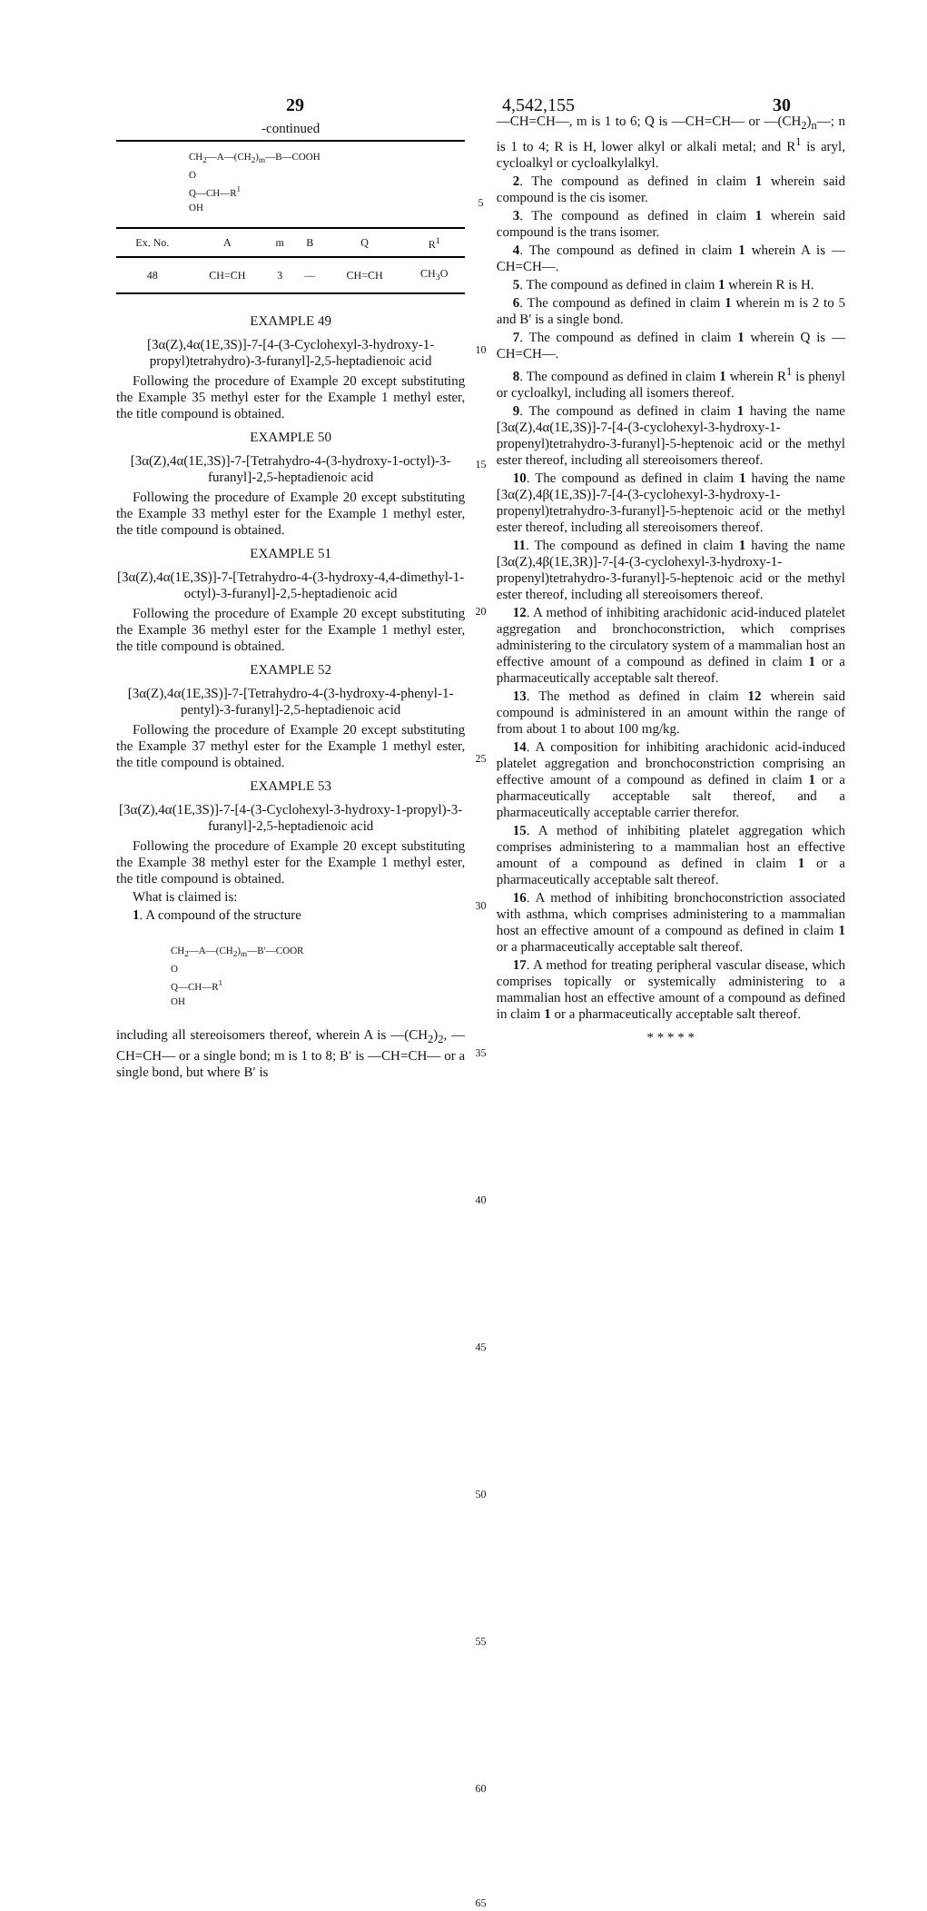29 4,542,155 30
-continued
CH<sub>2</sub>—A—(CH<sub>2</sub>)<sub>m</sub>—B—COOH
O
Q—CH—R<sup>1</sup>
OH
| Ex. No. | A | m | B | Q | R<sup>1</sup> |
| --- | --- | --- | --- | --- | --- |
| 48 | CH=CH | 3 | — | CH=CH | CH<sub>3</sub>O |
EXAMPLE 49
[3α(Z),4α(1E,3S)]-7-[4-(3-Cyclohexyl-3-hydroxy-1-propyl)tetrahydro)-3-furanyl]-2,5-heptadienoic acid
Following the procedure of Example 20 except substituting the Example 35 methyl ester for the Example 1 methyl ester, the title compound is obtained.
EXAMPLE 50
[3α(Z),4α(1E,3S)]-7-[Tetrahydro-4-(3-hydroxy-1-octyl)-3-furanyl]-2,5-heptadienoic acid
Following the procedure of Example 20 except substituting the Example 33 methyl ester for the Example 1 methyl ester, the title compound is obtained.
EXAMPLE 51
[3α(Z),4α(1E,3S)]-7-[Tetrahydro-4-(3-hydroxy-4,4-dimethyl-1-octyl)-3-furanyl]-2,5-heptadienoic acid
Following the procedure of Example 20 except substituting the Example 36 methyl ester for the Example 1 methyl ester, the title compound is obtained.
EXAMPLE 52
[3α(Z),4α(1E,3S)]-7-[Tetrahydro-4-(3-hydroxy-4-phenyl-1-pentyl)-3-furanyl]-2,5-heptadienoic acid
Following the procedure of Example 20 except substituting the Example 37 methyl ester for the Example 1 methyl ester, the title compound is obtained.
EXAMPLE 53
[3α(Z),4α(1E,3S)]-7-[4-(3-Cyclohexyl-3-hydroxy-1-propyl)-3-furanyl]-2,5-heptadienoic acid
Following the procedure of Example 20 except substituting the Example 38 methyl ester for the Example 1 methyl ester, the title compound is obtained.
What is claimed is:
1. A compound of the structure
CH<sub>2</sub>—A—(CH<sub>2</sub>)<sub>m</sub>—B′—COOR
O
Q—CH—R<sup>1</sup>
OH
including all stereoisomers thereof, wherein A is —(CH<sub>2</sub>)<sub>2</sub>, —CH=CH— or a single bond; m is 1 to 8; B′ is —CH=CH— or a single bond, but where B′ is
5
10
15
20
25
30
35
40
45
50
55
60
65
—CH=CH—, m is 1 to 6; Q is —CH=CH— or —(CH<sub>2</sub>)<sub>n</sub>—; n is 1 to 4; R is H, lower alkyl or alkali metal; and R<sup>1</sup> is aryl, cycloalkyl or cycloalkylalkyl.
2. The compound as defined in claim 1 wherein said compound is the cis isomer.
3. The compound as defined in claim 1 wherein said compound is the trans isomer.
4. The compound as defined in claim 1 wherein A is —CH=CH—.
5. The compound as defined in claim 1 wherein R is H.
6. The compound as defined in claim 1 wherein m is 2 to 5 and B′ is a single bond.
7. The compound as defined in claim 1 wherein Q is —CH=CH—.
8. The compound as defined in claim 1 wherein R<sup>1</sup> is phenyl or cycloalkyl, including all isomers thereof.
9. The compound as defined in claim 1 having the name [3α(Z),4α(1E,3S)]-7-[4-(3-cyclohexyl-3-hydroxy-1-propenyl)tetrahydro-3-furanyl]-5-heptenoic acid or the methyl ester thereof, including all stereoisomers thereof.
10. The compound as defined in claim 1 having the name [3α(Z),4β(1E,3S)]-7-[4-(3-cyclohexyl-3-hydroxy-1-propenyl)tetrahydro-3-furanyl]-5-heptenoic acid or the methyl ester thereof, including all stereoisomers thereof.
11. The compound as defined in claim 1 having the name [3α(Z),4β(1E,3R)]-7-[4-(3-cyclohexyl-3-hydroxy-1-propenyl)tetrahydro-3-furanyl]-5-heptenoic acid or the methyl ester thereof, including all stereoisomers thereof.
12. A method of inhibiting arachidonic acid-induced platelet aggregation and bronchoconstriction, which comprises administering to the circulatory system of a mammalian host an effective amount of a compound as defined in claim 1 or a pharmaceutically acceptable salt thereof.
13. The method as defined in claim 12 wherein said compound is administered in an amount within the range of from about 1 to about 100 mg/kg.
14. A composition for inhibiting arachidonic acid-induced platelet aggregation and bronchoconstriction comprising an effective amount of a compound as defined in claim 1 or a pharmaceutically acceptable salt thereof, and a pharmaceutically acceptable carrier therefor.
15. A method of inhibiting platelet aggregation which comprises administering to a mammalian host an effective amount of a compound as defined in claim 1 or a pharmaceutically acceptable salt thereof.
16. A method of inhibiting bronchoconstriction associated with asthma, which comprises administering to a mammalian host an effective amount of a compound as defined in claim 1 or a pharmaceutically acceptable salt thereof.
17. A method for treating peripheral vascular disease, which comprises topically or systemically administering to a mammalian host an effective amount of a compound as defined in claim 1 or a pharmaceutically acceptable salt thereof.
* * * * *